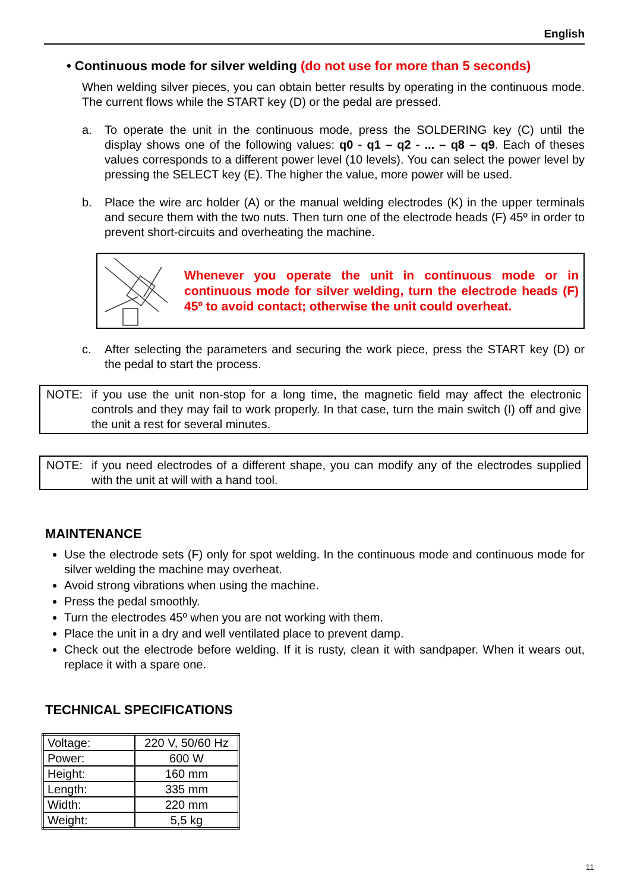English
• Continuous mode for silver welding (do not use for more than 5 seconds)
When welding silver pieces, you can obtain better results by operating in the continuous mode. The current flows while the START key (D) or the pedal are pressed.
a. To operate the unit in the continuous mode, press the SOLDERING key (C) until the display shows one of the following values: q0 - q1 – q2 - ... – q8 – q9. Each of theses values corresponds to a different power level (10 levels). You can select the power level by pressing the SELECT key (E). The higher the value, more power will be used.
b. Place the wire arc holder (A) or the manual welding electrodes (K) in the upper terminals and secure them with the two nuts. Then turn one of the electrode heads (F) 45º in order to prevent short-circuits and overheating the machine.
Whenever you operate the unit in continuous mode or in continuous mode for silver welding, turn the electrode heads (F) 45º to avoid contact; otherwise the unit could overheat.
c. After selecting the parameters and securing the work piece, press the START key (D) or the pedal to start the process.
NOTE: if you use the unit non-stop for a long time, the magnetic field may affect the electronic controls and they may fail to work properly. In that case, turn the main switch (I) off and give the unit a rest for several minutes.
NOTE: if you need electrodes of a different shape, you can modify any of the electrodes supplied with the unit at will with a hand tool.
MAINTENANCE
Use the electrode sets (F) only for spot welding. In the continuous mode and continuous mode for silver welding the machine may overheat.
Avoid strong vibrations when using the machine.
Press the pedal smoothly.
Turn the electrodes 45º when you are not working with them.
Place the unit in a dry and well ventilated place to prevent damp.
Check out the electrode before welding. If it is rusty, clean it with sandpaper. When it wears out, replace it with a spare one.
TECHNICAL SPECIFICATIONS
| Voltage: | 220 V, 50/60 Hz |
| Power: | 600 W |
| Height: | 160 mm |
| Length: | 335 mm |
| Width: | 220 mm |
| Weight: | 5,5 kg |
11